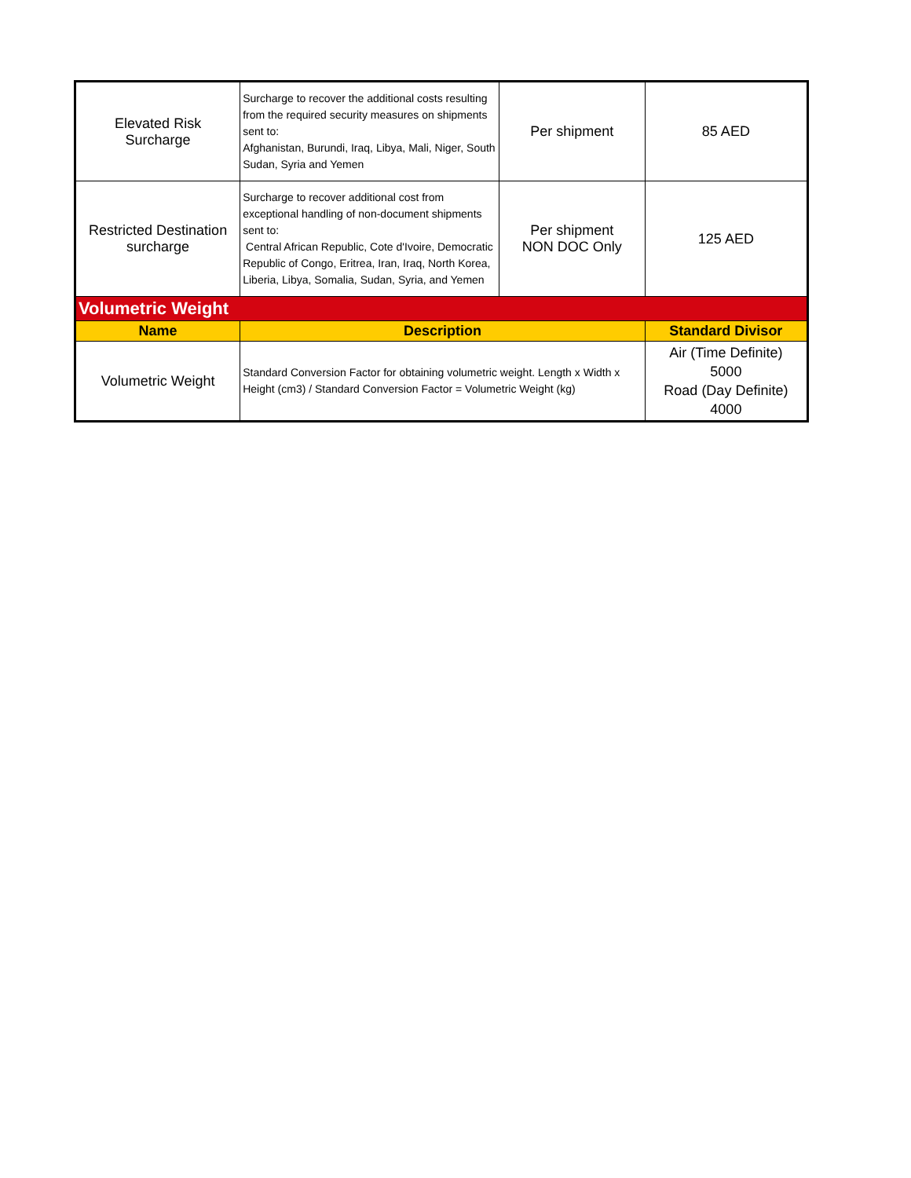| Elevated Risk Surcharge | Surcharge to recover the additional costs resulting from the required security measures on shipments sent to: Afghanistan, Burundi, Iraq, Libya, Mali, Niger, South Sudan, Syria and Yemen | Per shipment | 85 AED |
| Restricted Destination surcharge | Surcharge to recover additional cost from exceptional handling of non-document shipments sent to: Central African Republic, Cote d'Ivoire, Democratic Republic of Congo, Eritrea, Iran, Iraq, North Korea, Liberia, Libya, Somalia, Sudan, Syria, and Yemen | Per shipment NON DOC Only | 125 AED |
| Volumetric Weight | | | |
| Name | Description | | Standard Divisor |
| Volumetric Weight | Standard Conversion Factor for obtaining volumetric weight. Length x Width x Height (cm3) / Standard Conversion Factor = Volumetric Weight (kg) | | Air (Time Definite) 5000 Road (Day Definite) 4000 |